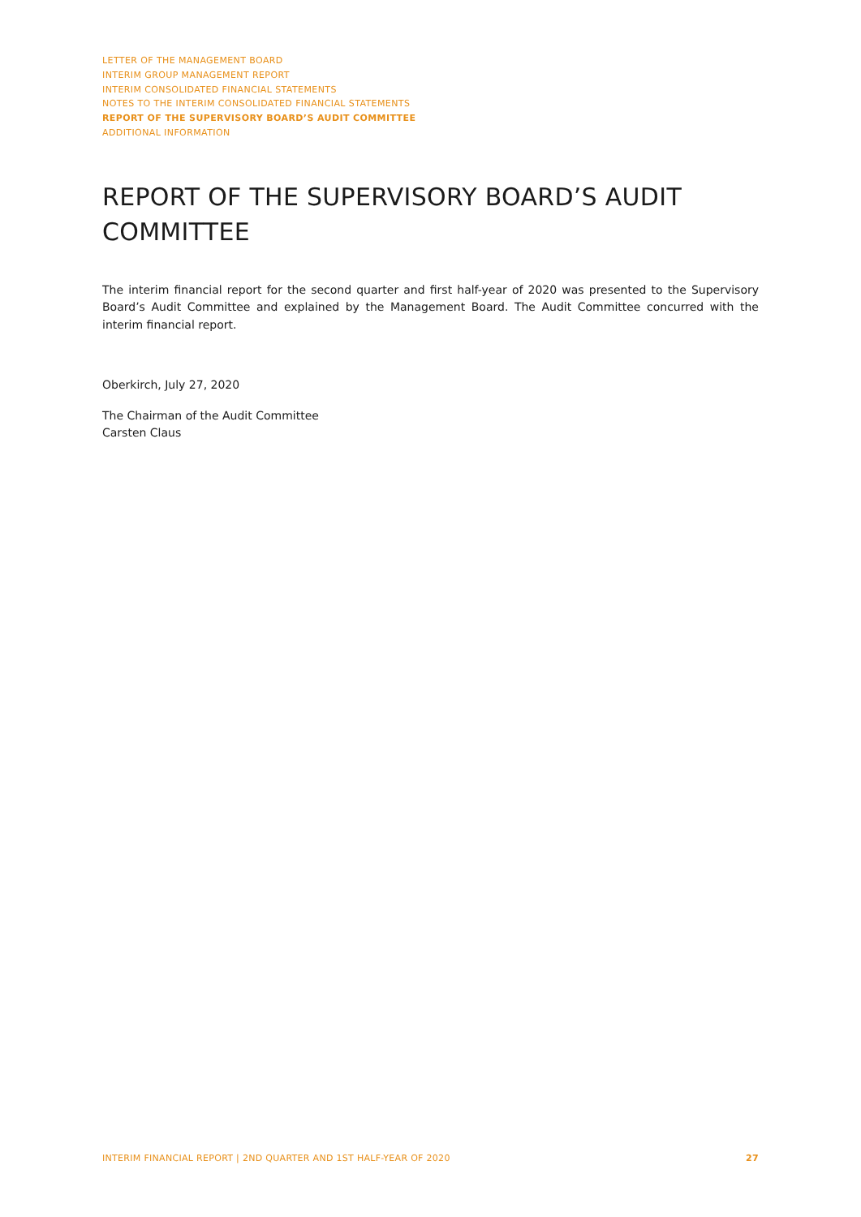LETTER OF THE MANAGEMENT BOARD
INTERIM GROUP MANAGEMENT REPORT
INTERIM CONSOLIDATED FINANCIAL STATEMENTS
NOTES TO THE INTERIM CONSOLIDATED FINANCIAL STATEMENTS
REPORT OF THE SUPERVISORY BOARD’S AUDIT COMMITTEE
ADDITIONAL INFORMATION
REPORT OF THE SUPERVISORY BOARD’S AUDIT COMMITTEE
The interim financial report for the second quarter and first half-year of 2020 was presented to the Supervisory Board’s Audit Committee and explained by the Management Board. The Audit Committee concurred with the interim financial report.
Oberkirch, July 27, 2020
The Chairman of the Audit Committee
Carsten Claus
INTERIM FINANCIAL REPORT | 2ND QUARTER AND 1ST HALF-YEAR OF 2020 27